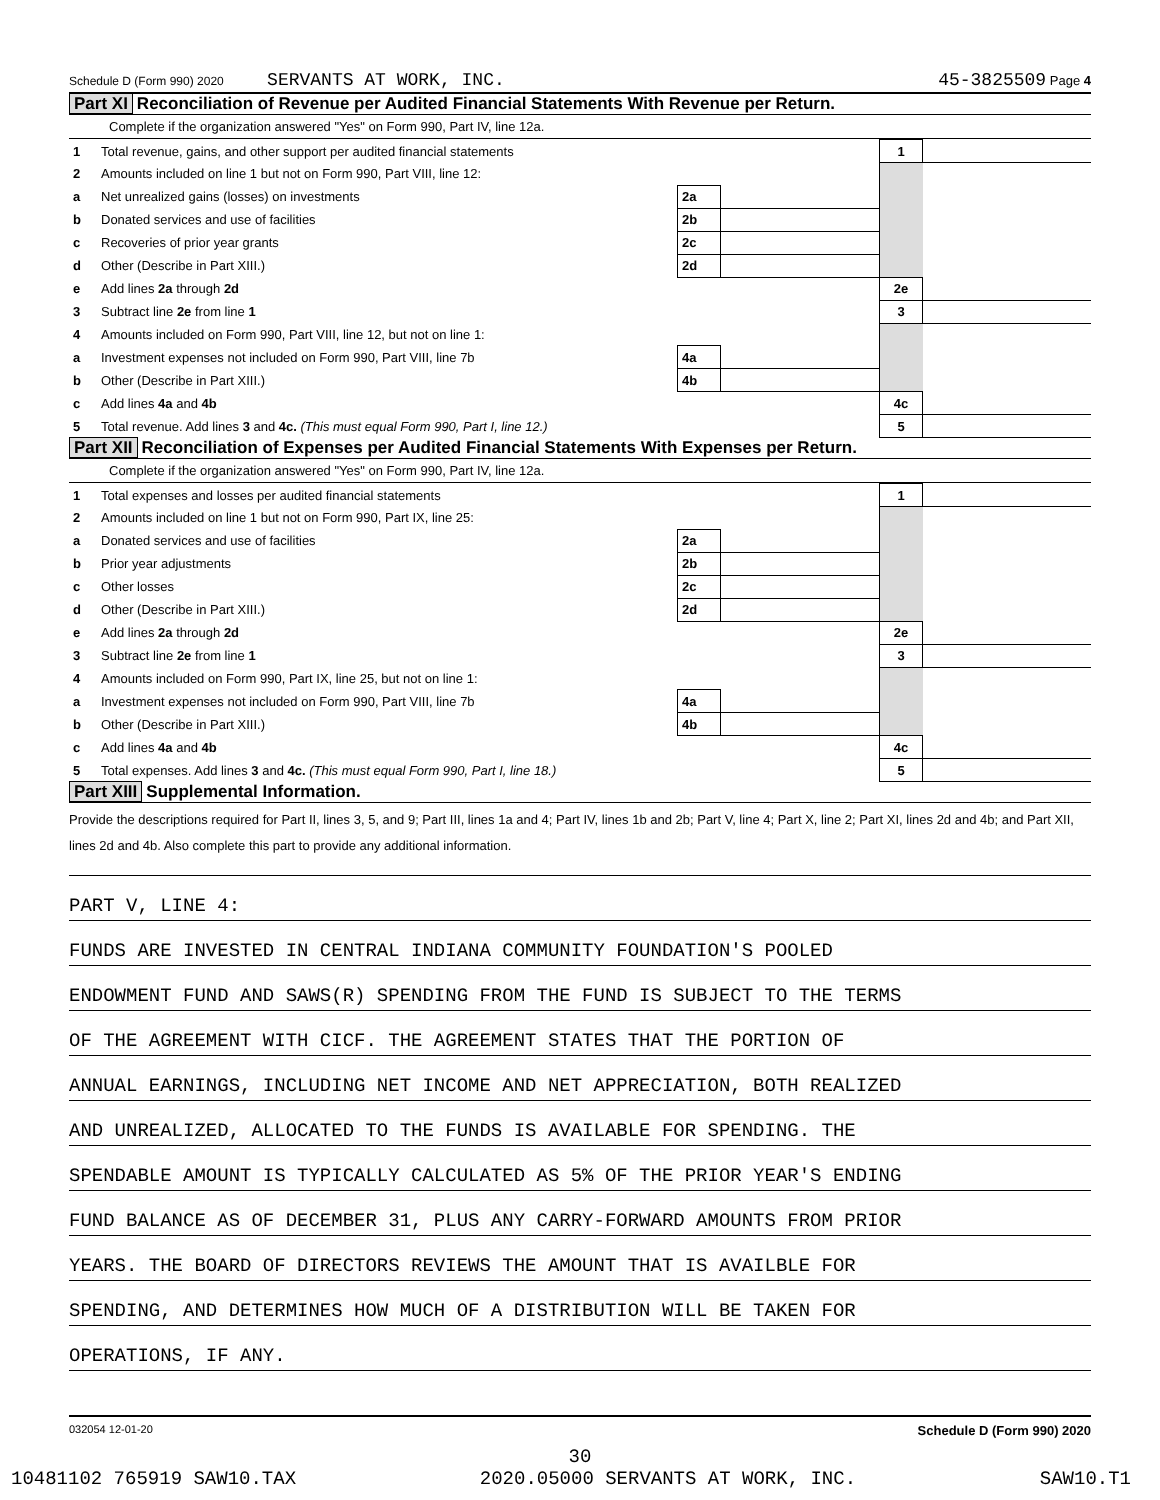Schedule D (Form 990) 2020 SERVANTS AT WORK, INC. 45-3825509 Page 4
Part XI Reconciliation of Revenue per Audited Financial Statements With Revenue per Return.
Complete if the organization answered "Yes" on Form 990, Part IV, line 12a.
| 1 | Total revenue, gains, and other support per audited financial statements | | | 1 | |
| 2 | Amounts included on line 1 but not on Form 990, Part VIII, line 12: | | | | |
| a | Net unrealized gains (losses) on investments | 2a | | | |
| b | Donated services and use of facilities | 2b | | | |
| c | Recoveries of prior year grants | 2c | | | |
| d | Other (Describe in Part XIII.) | 2d | | | |
| e | Add lines 2a through 2d | | | 2e | |
| 3 | Subtract line 2e from line 1 | | | 3 | |
| 4 | Amounts included on Form 990, Part VIII, line 12, but not on line 1: | | | | |
| a | Investment expenses not included on Form 990, Part VIII, line 7b | 4a | | | |
| b | Other (Describe in Part XIII.) | 4b | | | |
| c | Add lines 4a and 4b | | | 4c | |
| 5 | Total revenue. Add lines 3 and 4c. (This must equal Form 990, Part I, line 12.) | | | 5 | |
Part XII Reconciliation of Expenses per Audited Financial Statements With Expenses per Return.
Complete if the organization answered "Yes" on Form 990, Part IV, line 12a.
| 1 | Total expenses and losses per audited financial statements | | | 1 | |
| 2 | Amounts included on line 1 but not on Form 990, Part IX, line 25: | | | | |
| a | Donated services and use of facilities | 2a | | | |
| b | Prior year adjustments | 2b | | | |
| c | Other losses | 2c | | | |
| d | Other (Describe in Part XIII.) | 2d | | | |
| e | Add lines 2a through 2d | | | 2e | |
| 3 | Subtract line 2e from line 1 | | | 3 | |
| 4 | Amounts included on Form 990, Part IX, line 25, but not on line 1: | | | | |
| a | Investment expenses not included on Form 990, Part VIII, line 7b | 4a | | | |
| b | Other (Describe in Part XIII.) | 4b | | | |
| c | Add lines 4a and 4b | | | 4c | |
| 5 | Total expenses. Add lines 3 and 4c. (This must equal Form 990, Part I, line 18.) | | | 5 | |
Part XIII Supplemental Information.
Provide the descriptions required for Part II, lines 3, 5, and 9; Part III, lines 1a and 4; Part IV, lines 1b and 2b; Part V, line 4; Part X, line 2; Part XI, lines 2d and 4b; and Part XII, lines 2d and 4b. Also complete this part to provide any additional information.
PART V, LINE 4:
FUNDS ARE INVESTED IN CENTRAL INDIANA COMMUNITY FOUNDATION'S POOLED
ENDOWMENT FUND AND SAWS(R) SPENDING FROM THE FUND IS SUBJECT TO THE TERMS
OF THE AGREEMENT WITH CICF. THE AGREEMENT STATES THAT THE PORTION OF
ANNUAL EARNINGS, INCLUDING NET INCOME AND NET APPRECIATION, BOTH REALIZED
AND UNREALIZED, ALLOCATED TO THE FUNDS IS AVAILABLE FOR SPENDING. THE
SPENDABLE AMOUNT IS TYPICALLY CALCULATED AS 5% OF THE PRIOR YEAR'S ENDING
FUND BALANCE AS OF DECEMBER 31, PLUS ANY CARRY-FORWARD AMOUNTS FROM PRIOR
YEARS. THE BOARD OF DIRECTORS REVIEWS THE AMOUNT THAT IS AVAILBLE FOR
SPENDING, AND DETERMINES HOW MUCH OF A DISTRIBUTION WILL BE TAKEN FOR
OPERATIONS, IF ANY.
032054 12-01-20 Schedule D (Form 990) 2020
30
10481102 765919 SAW10.TAX 2020.05000 SERVANTS AT WORK, INC. SAW10.T1